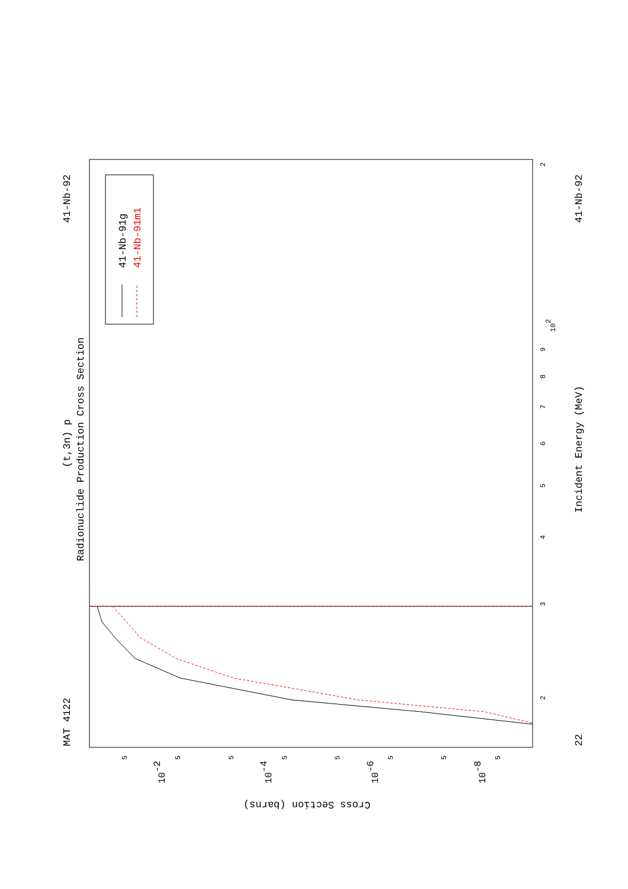MAT 4122
41-Nb-92
(t,3n) p
Radionuclide Production Cross Section
41-Nb-91g
41-Nb-91m1
41-Nb-92
22
Incident Energy (MeV)
Cross Section (barns)
2
3
4
5
6
7
8
9
102
2
5
5
5
5
5
5
5
5
10-2
10-4
10-6
10-8